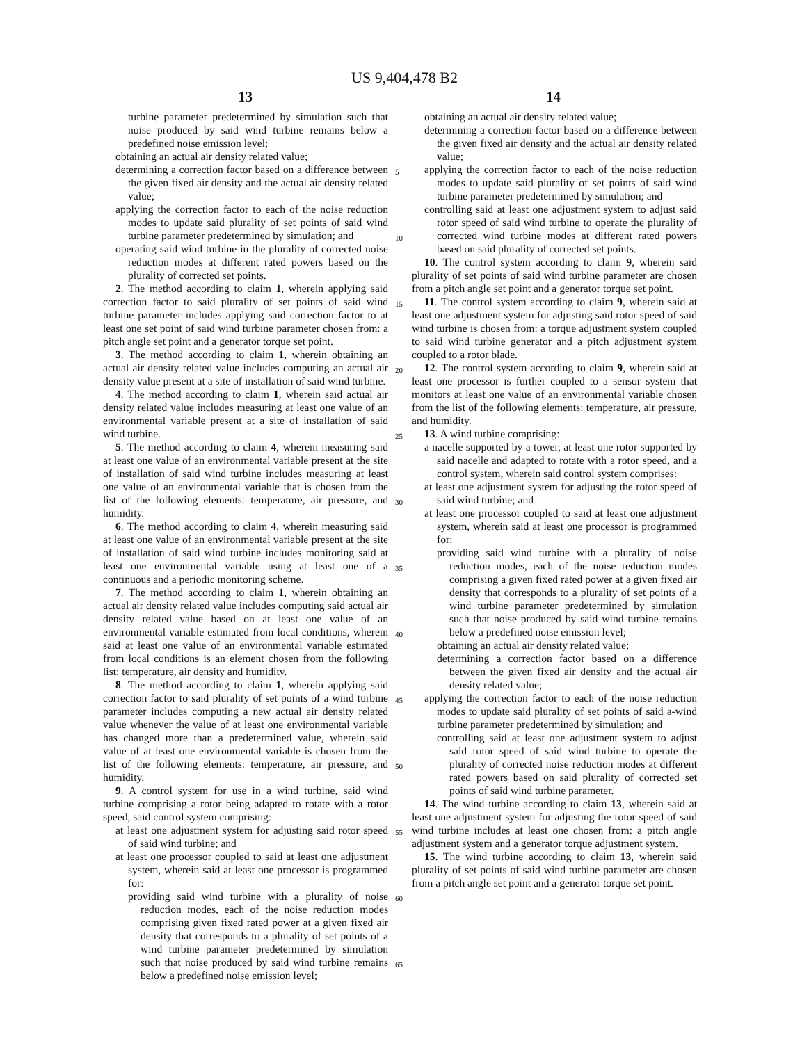US 9,404,478 B2
13 14
turbine parameter predetermined by simulation such that noise produced by said wind turbine remains below a predefined noise emission level;
obtaining an actual air density related value;
determining a correction factor based on a difference between the given fixed air density and the actual air density related value;
applying the correction factor to each of the noise reduction modes to update said plurality of set points of said wind turbine parameter predetermined by simulation; and
operating said wind turbine in the plurality of corrected noise reduction modes at different rated powers based on the plurality of corrected set points.
2. The method according to claim 1, wherein applying said correction factor to said plurality of set points of said wind turbine parameter includes applying said correction factor to at least one set point of said wind turbine parameter chosen from: a pitch angle set point and a generator torque set point.
3. The method according to claim 1, wherein obtaining an actual air density related value includes computing an actual air density value present at a site of installation of said wind turbine.
4. The method according to claim 1, wherein said actual air density related value includes measuring at least one value of an environmental variable present at a site of installation of said wind turbine.
5. The method according to claim 4, wherein measuring said at least one value of an environmental variable present at the site of installation of said wind turbine includes measuring at least one value of an environmental variable that is chosen from the list of the following elements: temperature, air pressure, and humidity.
6. The method according to claim 4, wherein measuring said at least one value of an environmental variable present at the site of installation of said wind turbine includes monitoring said at least one environmental variable using at least one of a continuous and a periodic monitoring scheme.
7. The method according to claim 1, wherein obtaining an actual air density related value includes computing said actual air density related value based on at least one value of an environmental variable estimated from local conditions, wherein said at least one value of an environmental variable estimated from local conditions is an element chosen from the following list: temperature, air density and humidity.
8. The method according to claim 1, wherein applying said correction factor to said plurality of set points of a wind turbine parameter includes computing a new actual air density related value whenever the value of at least one environmental variable has changed more than a predetermined value, wherein said value of at least one environmental variable is chosen from the list of the following elements: temperature, air pressure, and humidity.
9. A control system for use in a wind turbine, said wind turbine comprising a rotor being adapted to rotate with a rotor speed, said control system comprising:
at least one adjustment system for adjusting said rotor speed of said wind turbine; and
at least one processor coupled to said at least one adjustment system, wherein said at least one processor is programmed for:
providing said wind turbine with a plurality of noise reduction modes, each of the noise reduction modes comprising given fixed rated power at a given fixed air density that corresponds to a plurality of set points of a wind turbine parameter predetermined by simulation such that noise produced by said wind turbine remains below a predefined noise emission level;
5
10
15
20
25
30
35
40
45
50
55
60
65
obtaining an actual air density related value;
determining a correction factor based on a difference between the given fixed air density and the actual air density related value;
applying the correction factor to each of the noise reduction modes to update said plurality of set points of said wind turbine parameter predetermined by simulation; and
controlling said at least one adjustment system to adjust said rotor speed of said wind turbine to operate the plurality of corrected wind turbine modes at different rated powers based on said plurality of corrected set points.
10. The control system according to claim 9, wherein said plurality of set points of said wind turbine parameter are chosen from a pitch angle set point and a generator torque set point.
11. The control system according to claim 9, wherein said at least one adjustment system for adjusting said rotor speed of said wind turbine is chosen from: a torque adjustment system coupled to said wind turbine generator and a pitch adjustment system coupled to a rotor blade.
12. The control system according to claim 9, wherein said at least one processor is further coupled to a sensor system that monitors at least one value of an environmental variable chosen from the list of the following elements: temperature, air pressure, and humidity.
13. A wind turbine comprising:
a nacelle supported by a tower, at least one rotor supported by said nacelle and adapted to rotate with a rotor speed, and a control system, wherein said control system comprises:
at least one adjustment system for adjusting the rotor speed of said wind turbine; and
at least one processor coupled to said at least one adjustment system, wherein said at least one processor is programmed for:
providing said wind turbine with a plurality of noise reduction modes, each of the noise reduction modes comprising a given fixed rated power at a given fixed air density that corresponds to a plurality of set points of a wind turbine parameter predetermined by simulation such that noise produced by said wind turbine remains below a predefined noise emission level;
obtaining an actual air density related value;
determining a correction factor based on a difference between the given fixed air density and the actual air density related value;
applying the correction factor to each of the noise reduction modes to update said plurality of set points of said a-wind turbine parameter predetermined by simulation; and
controlling said at least one adjustment system to adjust said rotor speed of said wind turbine to operate the plurality of corrected noise reduction modes at different rated powers based on said plurality of corrected set points of said wind turbine parameter.
14. The wind turbine according to claim 13, wherein said at least one adjustment system for adjusting the rotor speed of said wind turbine includes at least one chosen from: a pitch angle adjustment system and a generator torque adjustment system.
15. The wind turbine according to claim 13, wherein said plurality of set points of said wind turbine parameter are chosen from a pitch angle set point and a generator torque set point.